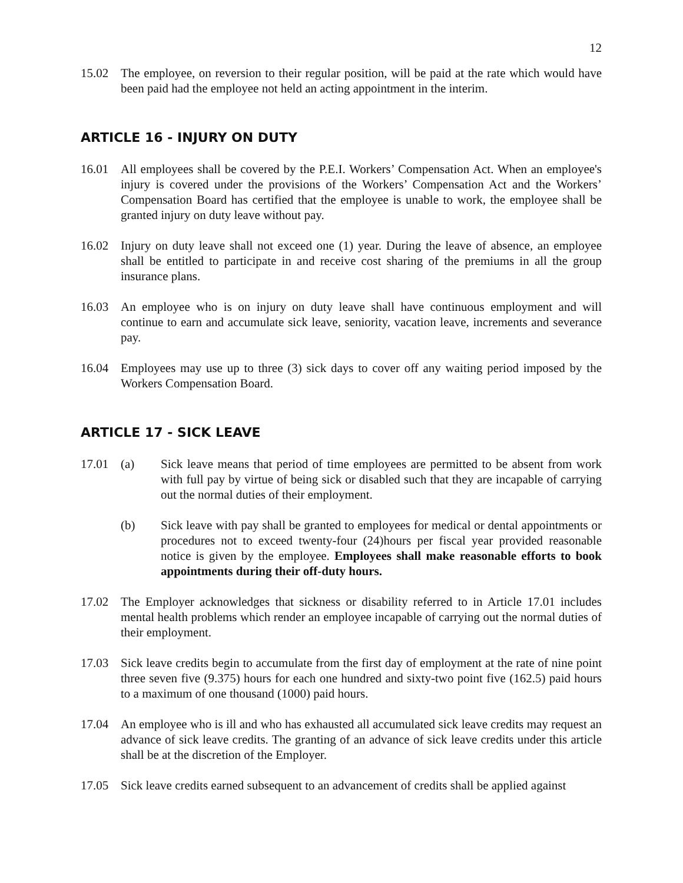12
15.02 The employee, on reversion to their regular position, will be paid at the rate which would have been paid had the employee not held an acting appointment in the interim.
ARTICLE 16 - INJURY ON DUTY
16.01 All employees shall be covered by the P.E.I. Workers’ Compensation Act. When an employee's injury is covered under the provisions of the Workers’ Compensation Act and the Workers’ Compensation Board has certified that the employee is unable to work, the employee shall be granted injury on duty leave without pay.
16.02 Injury on duty leave shall not exceed one (1) year. During the leave of absence, an employee shall be entitled to participate in and receive cost sharing of the premiums in all the group insurance plans.
16.03 An employee who is on injury on duty leave shall have continuous employment and will continue to earn and accumulate sick leave, seniority, vacation leave, increments and severance pay.
16.04 Employees may use up to three (3) sick days to cover off any waiting period imposed by the Workers Compensation Board.
ARTICLE 17 - SICK LEAVE
17.01 (a) Sick leave means that period of time employees are permitted to be absent from work with full pay by virtue of being sick or disabled such that they are incapable of carrying out the normal duties of their employment.
(b) Sick leave with pay shall be granted to employees for medical or dental appointments or procedures not to exceed twenty-four (24)hours per fiscal year provided reasonable notice is given by the employee. Employees shall make reasonable efforts to book appointments during their off-duty hours.
17.02 The Employer acknowledges that sickness or disability referred to in Article 17.01 includes mental health problems which render an employee incapable of carrying out the normal duties of their employment.
17.03 Sick leave credits begin to accumulate from the first day of employment at the rate of nine point three seven five (9.375) hours for each one hundred and sixty-two point five (162.5) paid hours to a maximum of one thousand (1000) paid hours.
17.04 An employee who is ill and who has exhausted all accumulated sick leave credits may request an advance of sick leave credits. The granting of an advance of sick leave credits under this article shall be at the discretion of the Employer.
17.05 Sick leave credits earned subsequent to an advancement of credits shall be applied against